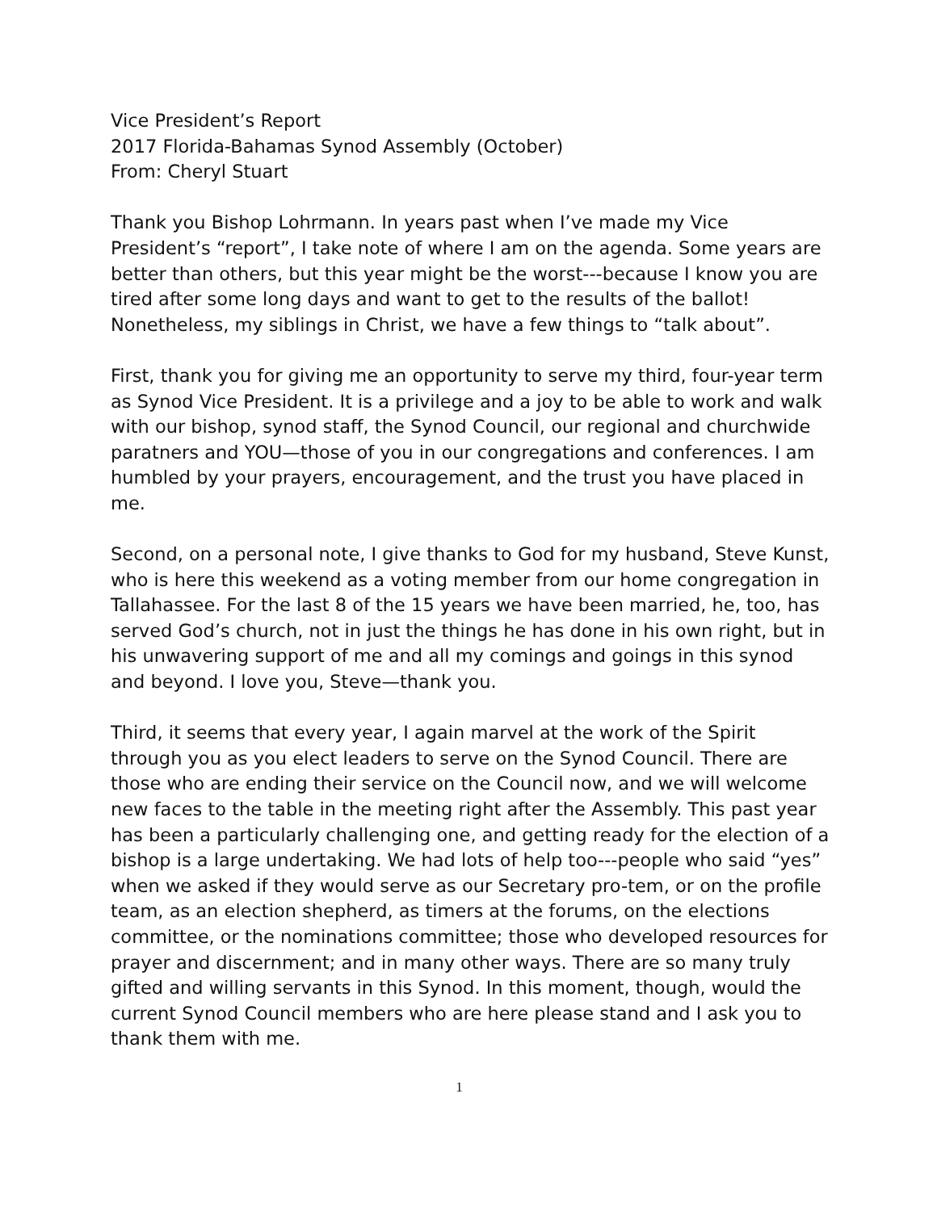Vice President’s Report
2017 Florida-Bahamas Synod Assembly (October)
From: Cheryl Stuart
Thank you Bishop Lohrmann. In years past when I’ve made my Vice President’s “report”, I take note of where I am on the agenda. Some years are better than others, but this year might be the worst---because I know you are tired after some long days and want to get to the results of the ballot! Nonetheless, my siblings in Christ, we have a few things to “talk about”.
First, thank you for giving me an opportunity to serve my third, four-year term as Synod Vice President. It is a privilege and a joy to be able to work and walk with our bishop, synod staff, the Synod Council, our regional and churchwide paratners and YOU—those of you in our congregations and conferences. I am humbled by your prayers, encouragement, and the trust you have placed in me.
Second, on a personal note, I give thanks to God for my husband, Steve Kunst, who is here this weekend as a voting member from our home congregation in Tallahassee. For the last 8 of the 15 years we have been married, he, too, has served God’s church, not in just the things he has done in his own right, but in his unwavering support of me and all my comings and goings in this synod and beyond. I love you, Steve—thank you.
Third, it seems that every year, I again marvel at the work of the Spirit through you as you elect leaders to serve on the Synod Council. There are those who are ending their service on the Council now, and we will welcome new faces to the table in the meeting right after the Assembly. This past year has been a particularly challenging one, and getting ready for the election of a bishop is a large undertaking. We had lots of help too---people who said “yes” when we asked if they would serve as our Secretary pro-tem, or on the profile team, as an election shepherd, as timers at the forums, on the elections committee, or the nominations committee; those who developed resources for prayer and discernment; and in many other ways. There are so many truly gifted and willing servants in this Synod. In this moment, though, would the current Synod Council members who are here please stand and I ask you to thank them with me.
1